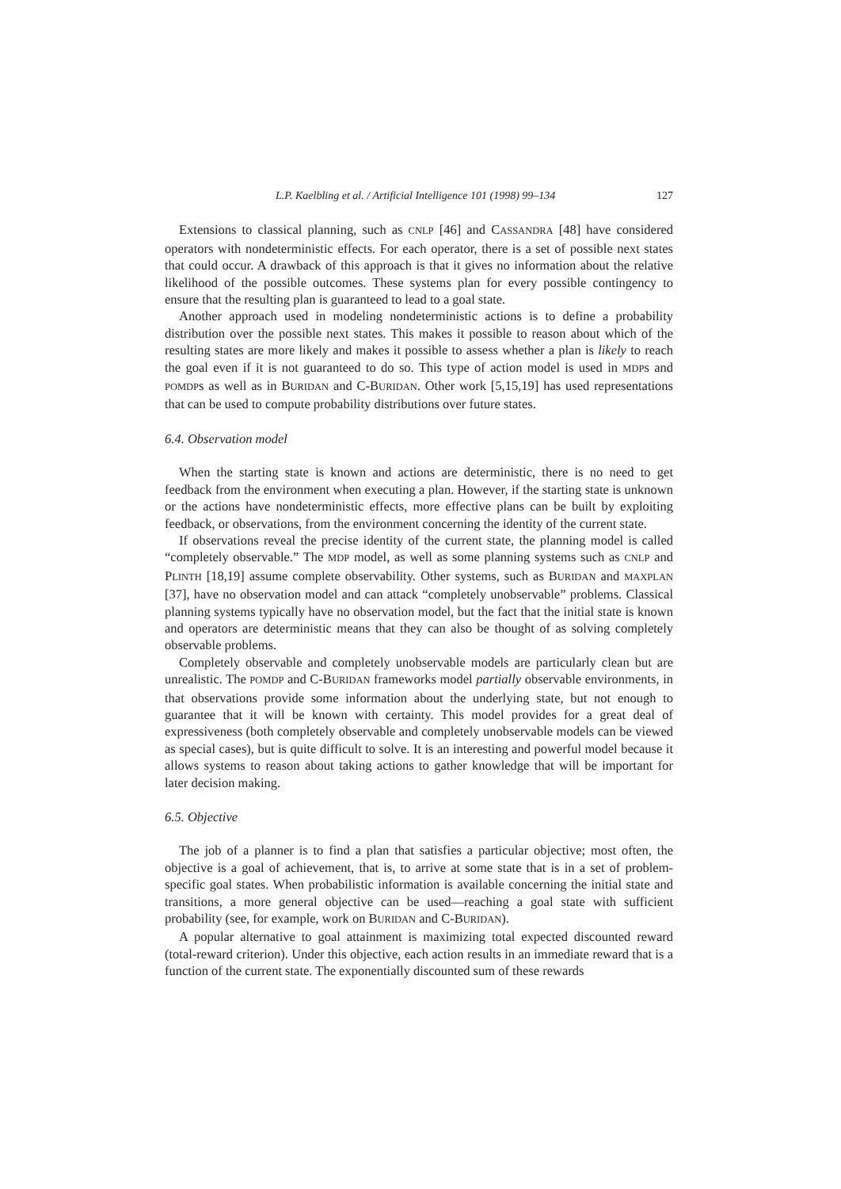L.P. Kaelbling et al. / Artificial Intelligence 101 (1998) 99–134 127
Extensions to classical planning, such as CNLP [46] and CASSANDRA [48] have considered operators with nondeterministic effects. For each operator, there is a set of possible next states that could occur. A drawback of this approach is that it gives no information about the relative likelihood of the possible outcomes. These systems plan for every possible contingency to ensure that the resulting plan is guaranteed to lead to a goal state.
Another approach used in modeling nondeterministic actions is to define a probability distribution over the possible next states. This makes it possible to reason about which of the resulting states are more likely and makes it possible to assess whether a plan is likely to reach the goal even if it is not guaranteed to do so. This type of action model is used in MDPs and POMDPs as well as in BURIDAN and C-BURIDAN. Other work [5,15,19] has used representations that can be used to compute probability distributions over future states.
6.4. Observation model
When the starting state is known and actions are deterministic, there is no need to get feedback from the environment when executing a plan. However, if the starting state is unknown or the actions have nondeterministic effects, more effective plans can be built by exploiting feedback, or observations, from the environment concerning the identity of the current state.
If observations reveal the precise identity of the current state, the planning model is called “completely observable.” The MDP model, as well as some planning systems such as CNLP and PLINTH [18,19] assume complete observability. Other systems, such as BURIDAN and MAXPLAN [37], have no observation model and can attack “completely unobservable” problems. Classical planning systems typically have no observation model, but the fact that the initial state is known and operators are deterministic means that they can also be thought of as solving completely observable problems.
Completely observable and completely unobservable models are particularly clean but are unrealistic. The POMDP and C-BURIDAN frameworks model partially observable environments, in that observations provide some information about the underlying state, but not enough to guarantee that it will be known with certainty. This model provides for a great deal of expressiveness (both completely observable and completely unobservable models can be viewed as special cases), but is quite difficult to solve. It is an interesting and powerful model because it allows systems to reason about taking actions to gather knowledge that will be important for later decision making.
6.5. Objective
The job of a planner is to find a plan that satisfies a particular objective; most often, the objective is a goal of achievement, that is, to arrive at some state that is in a set of problem-specific goal states. When probabilistic information is available concerning the initial state and transitions, a more general objective can be used—reaching a goal state with sufficient probability (see, for example, work on BURIDAN and C-BURIDAN).
A popular alternative to goal attainment is maximizing total expected discounted reward (total-reward criterion). Under this objective, each action results in an immediate reward that is a function of the current state. The exponentially discounted sum of these rewards